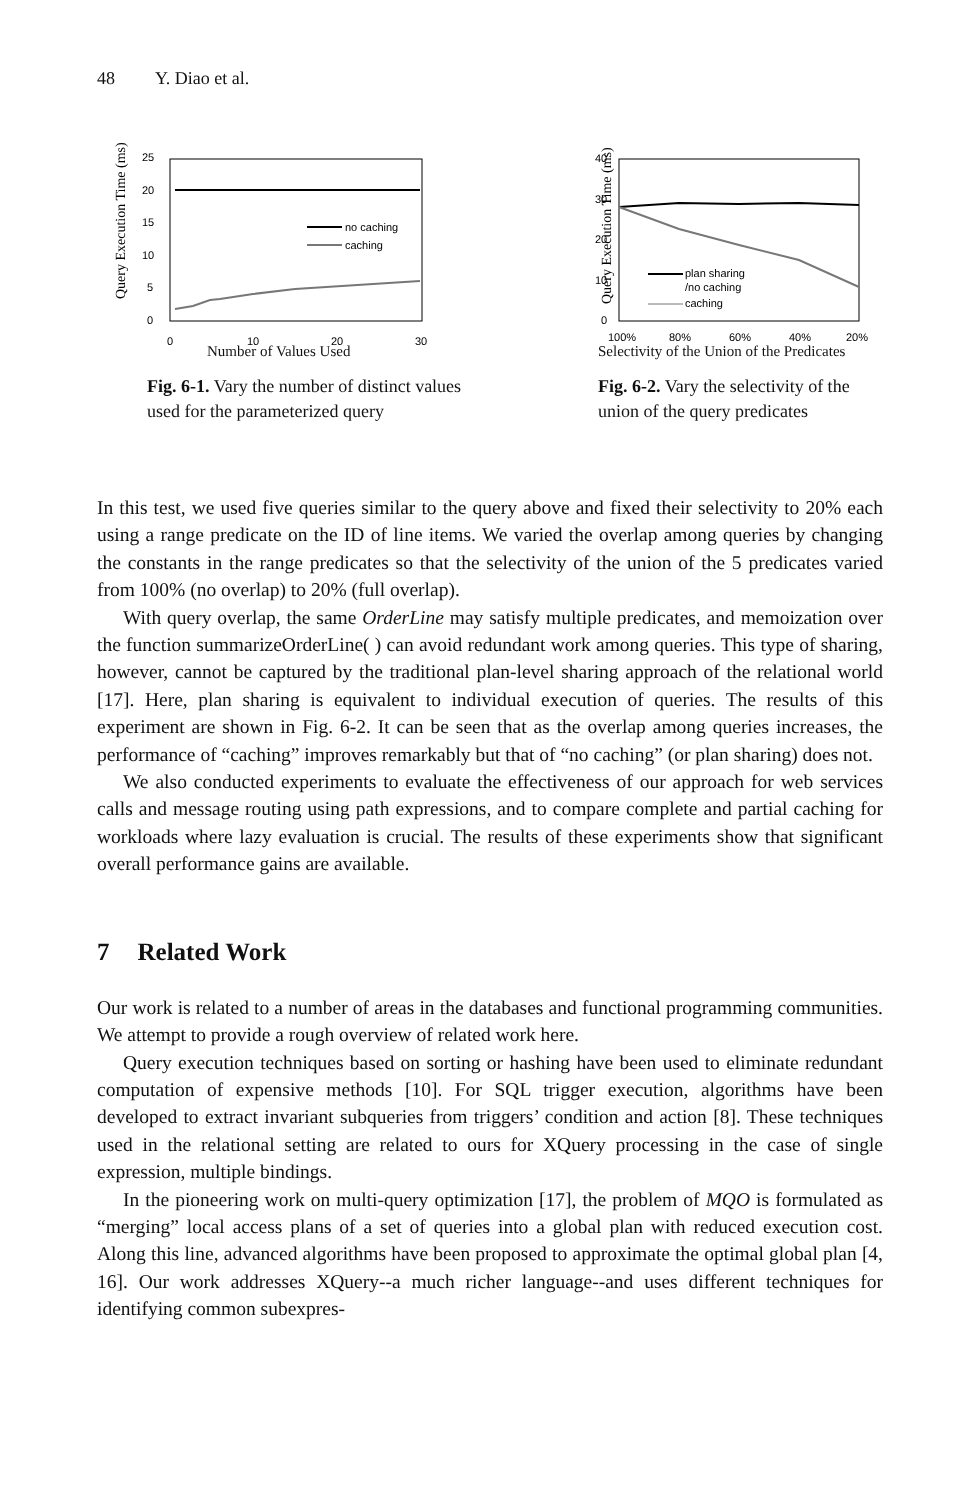48 Y. Diao et al.
Query Execution Time (ms)
25
20
15
10
5
0
no caching
caching
0
10
20
30
Number of Values Used
Fig. 6-1. Vary the number of distinct values used for the parameterized query
Query Execution Time (ms)
40
30
20
10
0
plan sharing
/no caching
caching
100%
80%
60%
40%
20%
Selectivity of the Union of the Predicates
Fig. 6-2. Vary the selectivity of the union of the query predicates
In this test, we used five queries similar to the query above and fixed their selectivity to 20% each using a range predicate on the ID of line items. We varied the overlap among queries by changing the constants in the range predicates so that the selectivity of the union of the 5 predicates varied from 100% (no overlap) to 20% (full overlap).
With query overlap, the same OrderLine may satisfy multiple predicates, and memoization over the function summarizeOrderLine( ) can avoid redundant work among queries. This type of sharing, however, cannot be captured by the traditional plan-level sharing approach of the relational world [17]. Here, plan sharing is equivalent to individual execution of queries. The results of this experiment are shown in Fig. 6-2. It can be seen that as the overlap among queries increases, the performance of “caching” improves remarkably but that of “no caching” (or plan sharing) does not.
We also conducted experiments to evaluate the effectiveness of our approach for web services calls and message routing using path expressions, and to compare complete and partial caching for workloads where lazy evaluation is crucial. The results of these experiments show that significant overall performance gains are available.
7 Related Work
Our work is related to a number of areas in the databases and functional programming communities. We attempt to provide a rough overview of related work here.
Query execution techniques based on sorting or hashing have been used to eliminate redundant computation of expensive methods [10]. For SQL trigger execution, algorithms have been developed to extract invariant subqueries from triggers’ condition and action [8]. These techniques used in the relational setting are related to ours for XQuery processing in the case of single expression, multiple bindings.
In the pioneering work on multi-query optimization [17], the problem of MQO is formulated as “merging” local access plans of a set of queries into a global plan with reduced execution cost. Along this line, advanced algorithms have been proposed to approximate the optimal global plan [4, 16]. Our work addresses XQuery--a much richer language--and uses different techniques for identifying common subexpres-